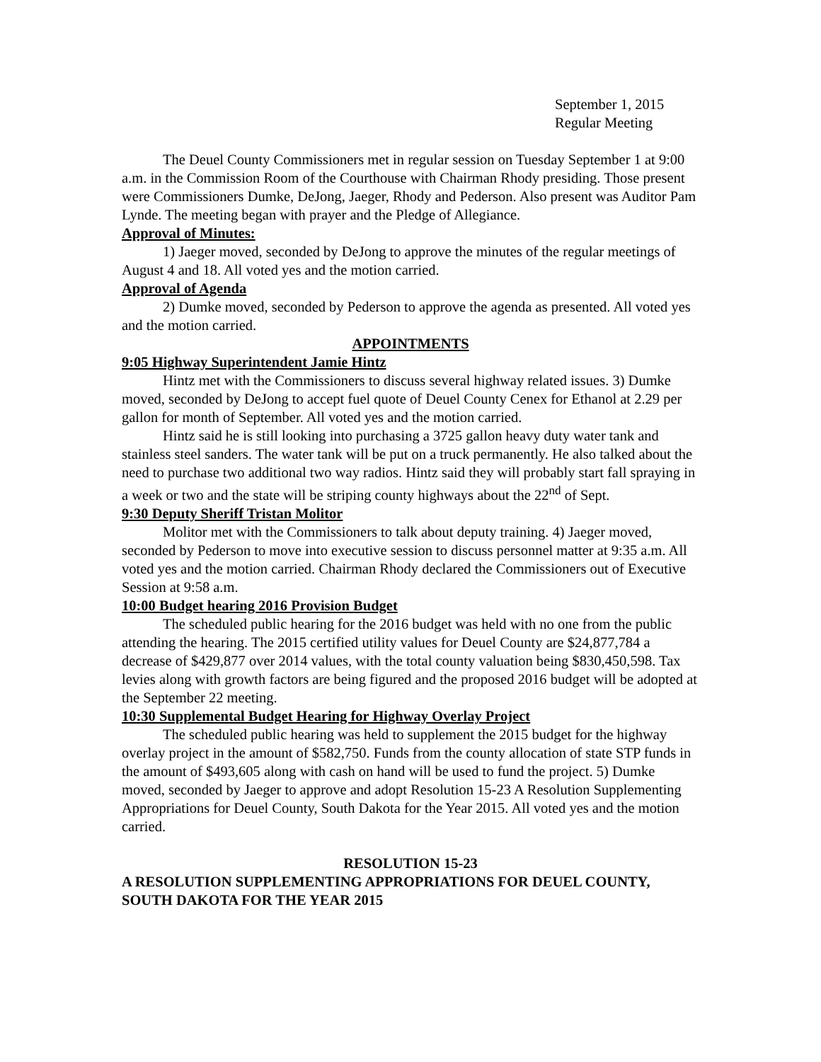September 1, 2015
Regular Meeting
The Deuel County Commissioners met in regular session on Tuesday September 1 at 9:00 a.m. in the Commission Room of the Courthouse with Chairman Rhody presiding. Those present were Commissioners Dumke, DeJong, Jaeger, Rhody and Pederson. Also present was Auditor Pam Lynde. The meeting began with prayer and the Pledge of Allegiance.
Approval of Minutes:
1) Jaeger moved, seconded by DeJong to approve the minutes of the regular meetings of August 4 and 18. All voted yes and the motion carried.
Approval of Agenda
2) Dumke moved, seconded by Pederson to approve the agenda as presented. All voted yes and the motion carried.
APPOINTMENTS
9:05 Highway Superintendent Jamie Hintz
Hintz met with the Commissioners to discuss several highway related issues. 3) Dumke moved, seconded by DeJong to accept fuel quote of Deuel County Cenex for Ethanol at 2.29 per gallon for month of September. All voted yes and the motion carried.
Hintz said he is still looking into purchasing a 3725 gallon heavy duty water tank and stainless steel sanders. The water tank will be put on a truck permanently. He also talked about the need to purchase two additional two way radios. Hintz said they will probably start fall spraying in a week or two and the state will be striping county highways about the 22<sup>nd</sup> of Sept.
9:30 Deputy Sheriff Tristan Molitor
Molitor met with the Commissioners to talk about deputy training. 4) Jaeger moved, seconded by Pederson to move into executive session to discuss personnel matter at 9:35 a.m. All voted yes and the motion carried. Chairman Rhody declared the Commissioners out of Executive Session at 9:58 a.m.
10:00 Budget hearing 2016 Provision Budget
The scheduled public hearing for the 2016 budget was held with no one from the public attending the hearing. The 2015 certified utility values for Deuel County are $24,877,784 a decrease of $429,877 over 2014 values, with the total county valuation being $830,450,598. Tax levies along with growth factors are being figured and the proposed 2016 budget will be adopted at the September 22 meeting.
10:30 Supplemental Budget Hearing for Highway Overlay Project
The scheduled public hearing was held to supplement the 2015 budget for the highway overlay project in the amount of $582,750. Funds from the county allocation of state STP funds in the amount of $493,605 along with cash on hand will be used to fund the project. 5) Dumke moved, seconded by Jaeger to approve and adopt Resolution 15-23 A Resolution Supplementing Appropriations for Deuel County, South Dakota for the Year 2015. All voted yes and the motion carried.
RESOLUTION 15-23
A RESOLUTION SUPPLEMENTING APPROPRIATIONS FOR DEUEL COUNTY, SOUTH DAKOTA FOR THE YEAR 2015